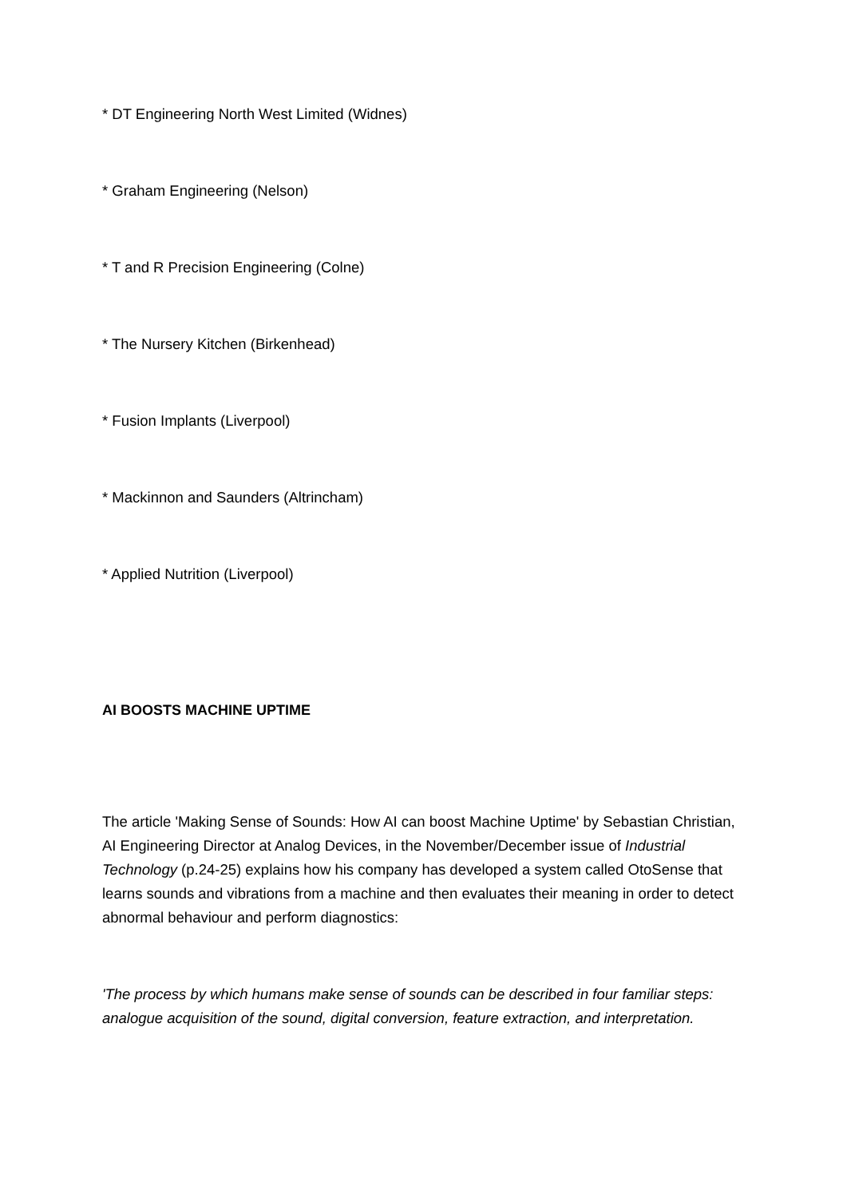* DT Engineering North West Limited (Widnes)
* Graham Engineering (Nelson)
* T and R Precision Engineering (Colne)
* The Nursery Kitchen (Birkenhead)
* Fusion Implants (Liverpool)
* Mackinnon and Saunders (Altrincham)
* Applied Nutrition (Liverpool)
AI BOOSTS MACHINE UPTIME
The article 'Making Sense of Sounds: How AI can boost Machine Uptime' by Sebastian Christian, AI Engineering Director at Analog Devices, in the November/December issue of Industrial Technology (p.24-25) explains how his company has developed a system called OtoSense that learns sounds and vibrations from a machine and then evaluates their meaning in order to detect abnormal behaviour and perform diagnostics:
'The process by which humans make sense of sounds can be described in four familiar steps: analogue acquisition of the sound, digital conversion, feature extraction, and interpretation.